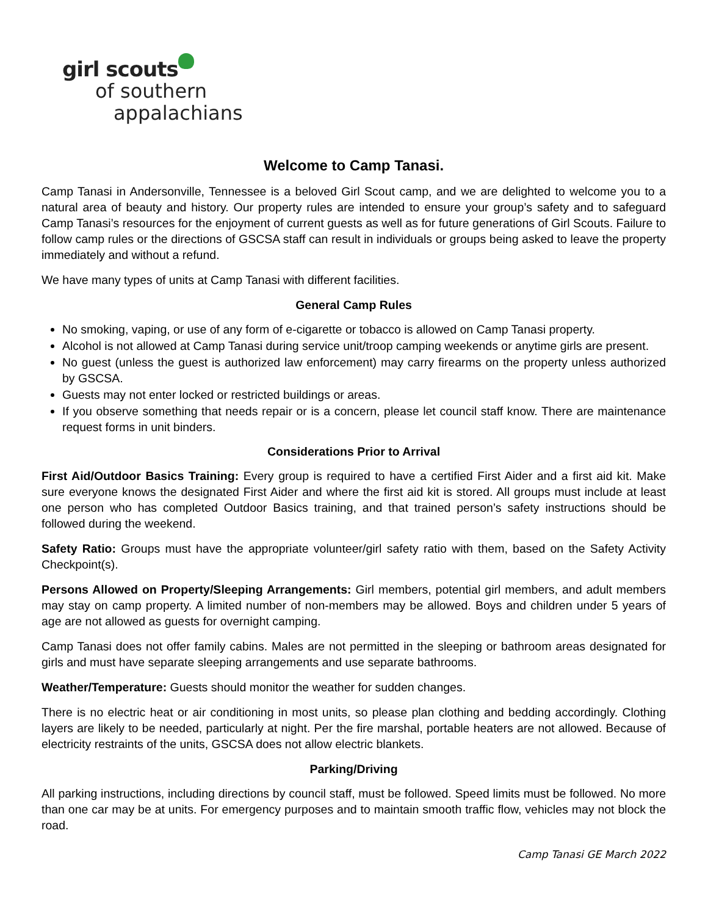girl scouts
of southern
appalachians
Welcome to Camp Tanasi.
Camp Tanasi in Andersonville, Tennessee is a beloved Girl Scout camp, and we are delighted to welcome you to a natural area of beauty and history. Our property rules are intended to ensure your group’s safety and to safeguard Camp Tanasi’s resources for the enjoyment of current guests as well as for future generations of Girl Scouts. Failure to follow camp rules or the directions of GSCSA staff can result in individuals or groups being asked to leave the property immediately and without a refund.
We have many types of units at Camp Tanasi with different facilities.
General Camp Rules
No smoking, vaping, or use of any form of e-cigarette or tobacco is allowed on Camp Tanasi property.
Alcohol is not allowed at Camp Tanasi during service unit/troop camping weekends or anytime girls are present.
No guest (unless the guest is authorized law enforcement) may carry firearms on the property unless authorized by GSCSA.
Guests may not enter locked or restricted buildings or areas.
If you observe something that needs repair or is a concern, please let council staff know. There are maintenance request forms in unit binders.
Considerations Prior to Arrival
First Aid/Outdoor Basics Training: Every group is required to have a certified First Aider and a first aid kit. Make sure everyone knows the designated First Aider and where the first aid kit is stored. All groups must include at least one person who has completed Outdoor Basics training, and that trained person’s safety instructions should be followed during the weekend.
Safety Ratio: Groups must have the appropriate volunteer/girl safety ratio with them, based on the Safety Activity Checkpoint(s).
Persons Allowed on Property/Sleeping Arrangements: Girl members, potential girl members, and adult members may stay on camp property. A limited number of non-members may be allowed. Boys and children under 5 years of age are not allowed as guests for overnight camping.
Camp Tanasi does not offer family cabins. Males are not permitted in the sleeping or bathroom areas designated for girls and must have separate sleeping arrangements and use separate bathrooms.
Weather/Temperature: Guests should monitor the weather for sudden changes.
There is no electric heat or air conditioning in most units, so please plan clothing and bedding accordingly. Clothing layers are likely to be needed, particularly at night. Per the fire marshal, portable heaters are not allowed. Because of electricity restraints of the units, GSCSA does not allow electric blankets.
Parking/Driving
All parking instructions, including directions by council staff, must be followed. Speed limits must be followed. No more than one car may be at units. For emergency purposes and to maintain smooth traffic flow, vehicles may not block the road.
Camp Tanasi GE March 2022